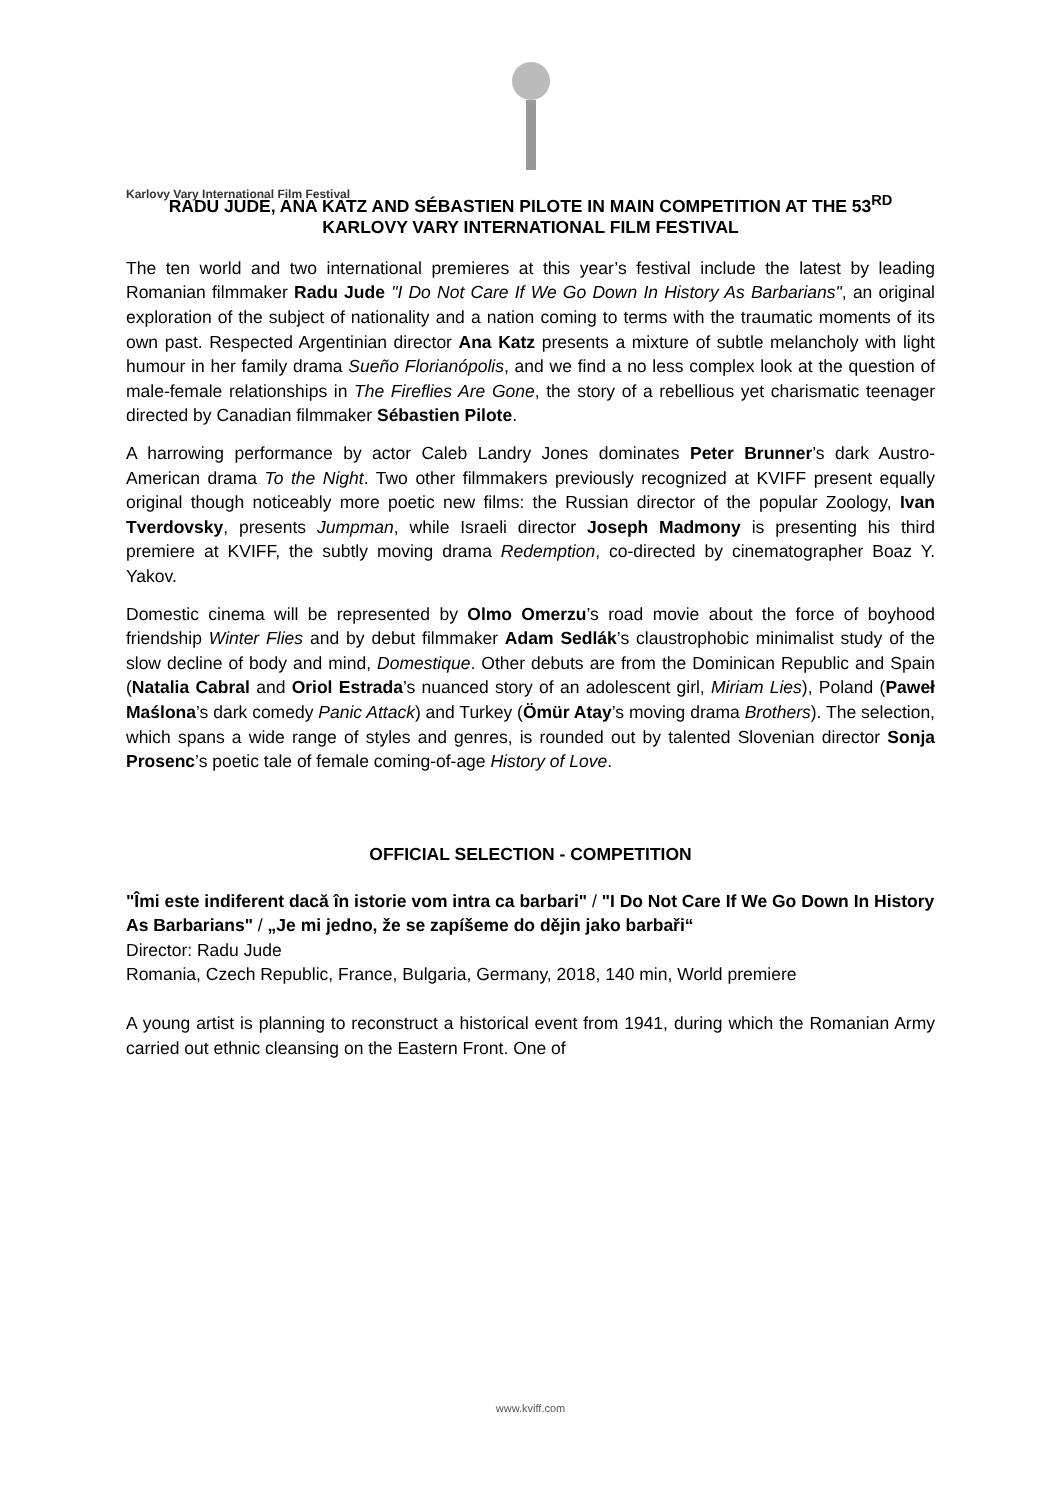Karlovy Vary International Film Festival
RADU JUDE, ANA KATZ AND SÉBASTIEN PILOTE IN MAIN COMPETITION AT THE 53<sup>RD</sup> KARLOVY VARY INTERNATIONAL FILM FESTIVAL
The ten world and two international premieres at this year’s festival include the latest by leading Romanian filmmaker Radu Jude "I Do Not Care If We Go Down In History As Barbarians", an original exploration of the subject of nationality and a nation coming to terms with the traumatic moments of its own past. Respected Argentinian director Ana Katz presents a mixture of subtle melancholy with light humour in her family drama Sueño Florianópolis, and we find a no less complex look at the question of male-female relationships in The Fireflies Are Gone, the story of a rebellious yet charismatic teenager directed by Canadian filmmaker Sébastien Pilote.
A harrowing performance by actor Caleb Landry Jones dominates Peter Brunner’s dark Austro-American drama To the Night. Two other filmmakers previously recognized at KVIFF present equally original though noticeably more poetic new films: the Russian director of the popular Zoology, Ivan Tverdovsky, presents Jumpman, while Israeli director Joseph Madmony is presenting his third premiere at KVIFF, the subtly moving drama Redemption, co-directed by cinematographer Boaz Y. Yakov.
Domestic cinema will be represented by Olmo Omerzu’s road movie about the force of boyhood friendship Winter Flies and by debut filmmaker Adam Sedlák’s claustrophobic minimalist study of the slow decline of body and mind, Domestique. Other debuts are from the Dominican Republic and Spain (Natalia Cabral and Oriol Estrada’s nuanced story of an adolescent girl, Miriam Lies), Poland (Paweł Maślona’s dark comedy Panic Attack) and Turkey (Ömür Atay’s moving drama Brothers). The selection, which spans a wide range of styles and genres, is rounded out by talented Slovenian director Sonja Prosenc’s poetic tale of female coming-of-age History of Love.
OFFICIAL SELECTION - COMPETITION
"Îmi este indiferent dacă în istorie vom intra ca barbari" / "I Do Not Care If We Go Down In History As Barbarians" / „Je mi jedno, že se zapíšeme do dějin jako barbaři“
Director: Radu Jude
Romania, Czech Republic, France, Bulgaria, Germany, 2018, 140 min, World premiere
A young artist is planning to reconstruct a historical event from 1941, during which the Romanian Army carried out ethnic cleansing on the Eastern Front. One of
www.kviff.com